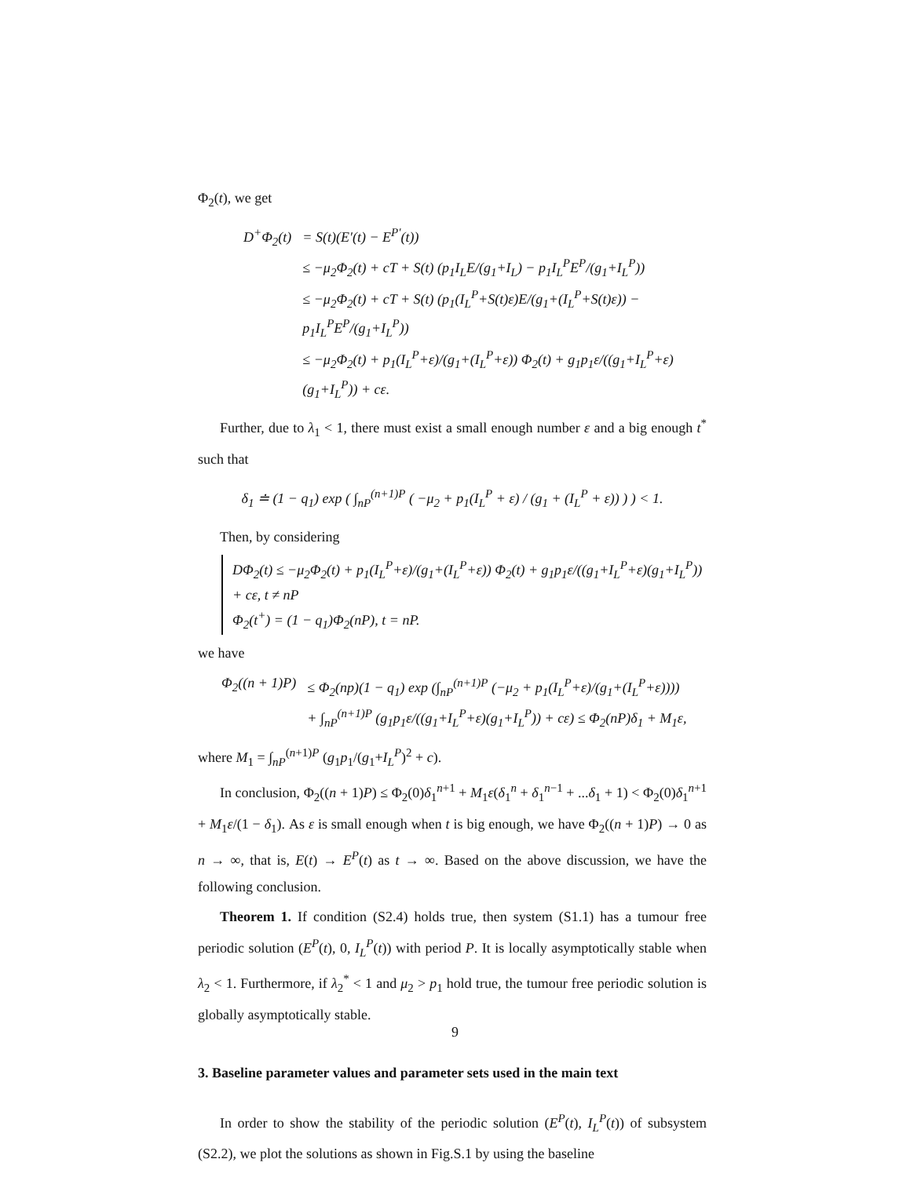Φ<sub>2</sub>(t), we get
| D<sup>+</sup>Φ<sub>2</sub>(t) | = S(t)(E′(t) − E<sup>P′</sup>(t)) |
| | ≤ −μ<sub>2</sub>Φ<sub>2</sub>(t) + cT + S(t) (p<sub>1</sub>I<sub>L</sub>E/(g<sub>1</sub>+I<sub>L</sub>) − p<sub>1</sub>I<sub>L</sub><sup>P</sup>E<sup>P</sup>/(g<sub>1</sub>+I<sub>L</sub><sup>P</sup>)) |
| | ≤ −μ<sub>2</sub>Φ<sub>2</sub>(t) + cT + S(t) (p<sub>1</sub>(I<sub>L</sub><sup>P</sup>+S(t)ε)E/(g<sub>1</sub>+(I<sub>L</sub><sup>P</sup>+S(t)ε)) − p<sub>1</sub>I<sub>L</sub><sup>P</sup>E<sup>P</sup>/(g<sub>1</sub>+I<sub>L</sub><sup>P</sup>)) |
| | ≤ −μ<sub>2</sub>Φ<sub>2</sub>(t) + p<sub>1</sub>(I<sub>L</sub><sup>P</sup>+ε)/(g<sub>1</sub>+(I<sub>L</sub><sup>P</sup>+ε)) Φ<sub>2</sub>(t) + g<sub>1</sub>p<sub>1</sub>ε/((g<sub>1</sub>+I<sub>L</sub><sup>P</sup>+ε)(g<sub>1</sub>+I<sub>L</sub><sup>P</sup>)) + cε. |
Further, due to λ<sub>1</sub> < 1, there must exist a small enough number ε and a big enough t<sup>*</sup> such that
δ<sub>1</sub> ≐ (1 − q<sub>1</sub>) exp ( ∫<sub>nP</sub><sup>(n+1)P</sup> ( −μ<sub>2</sub> + p<sub>1</sub>(I<sub>L</sub><sup>P</sup> + ε) / (g<sub>1</sub> + (I<sub>L</sub><sup>P</sup> + ε)) ) ) < 1.
Then, by considering
DΦ<sub>2</sub>(t) ≤ −μ<sub>2</sub>Φ<sub>2</sub>(t) + p<sub>1</sub>(I<sub>L</sub><sup>P</sup>+ε)/(g<sub>1</sub>+(I<sub>L</sub><sup>P</sup>+ε)) Φ<sub>2</sub>(t) + g<sub>1</sub>p<sub>1</sub>ε/((g<sub>1</sub>+I<sub>L</sub><sup>P</sup>+ε)(g<sub>1</sub>+I<sub>L</sub><sup>P</sup>)) + cε, t ≠ nP
Φ<sub>2</sub>(t<sup>+</sup>) = (1 − q<sub>1</sub>)Φ<sub>2</sub>(nP), t = nP.
we have
| Φ<sub>2</sub>((n + 1)P) | ≤ Φ<sub>2</sub>(np)(1 − q<sub>1</sub>) exp (∫<sub>nP</sub><sup>(n+1)P</sup> (−μ<sub>2</sub> + p<sub>1</sub>(I<sub>L</sub><sup>P</sup>+ε)/(g<sub>1</sub>+(I<sub>L</sub><sup>P</sup>+ε)))) |
| | + ∫<sub>nP</sub><sup>(n+1)P</sup> (g<sub>1</sub>p<sub>1</sub>ε/((g<sub>1</sub>+I<sub>L</sub><sup>P</sup>+ε)(g<sub>1</sub>+I<sub>L</sub><sup>P</sup>)) + cε) ≤ Φ<sub>2</sub>(nP)δ<sub>1</sub> + M<sub>1</sub>ε, |
where M<sub>1</sub> = ∫<sub>nP</sub><sup>(n+1)P</sup> (g<sub>1</sub>p<sub>1</sub>/(g<sub>1</sub>+I<sub>L</sub><sup>P</sup>)<sup>2</sup> + c).
In conclusion, Φ<sub>2</sub>((n + 1)P) ≤ Φ<sub>2</sub>(0)δ<sub>1</sub><sup>n+1</sup> + M<sub>1</sub>ε(δ<sub>1</sub><sup>n</sup> + δ<sub>1</sub><sup>n−1</sup> + ...δ<sub>1</sub> + 1) < Φ<sub>2</sub>(0)δ<sub>1</sub><sup>n+1</sup> + M<sub>1</sub>ε/(1 − δ<sub>1</sub>). As ε is small enough when t is big enough, we have Φ<sub>2</sub>((n + 1)P) → 0 as n → ∞, that is, E(t) → E<sup>P</sup>(t) as t → ∞. Based on the above discussion, we have the following conclusion.
Theorem 1. If condition (S2.4) holds true, then system (S1.1) has a tumour free periodic solution (E<sup>P</sup>(t), 0, I<sub>L</sub><sup>P</sup>(t)) with period P. It is locally asymptotically stable when λ<sub>2</sub> < 1. Furthermore, if λ<sub>2</sub><sup>*</sup> < 1 and μ<sub>2</sub> > p<sub>1</sub> hold true, the tumour free periodic solution is globally asymptotically stable.
3. Baseline parameter values and parameter sets used in the main text
In order to show the stability of the periodic solution (E<sup>P</sup>(t), I<sub>L</sub><sup>P</sup>(t)) of subsystem (S2.2), we plot the solutions as shown in Fig.S.1 by using the baseline
9